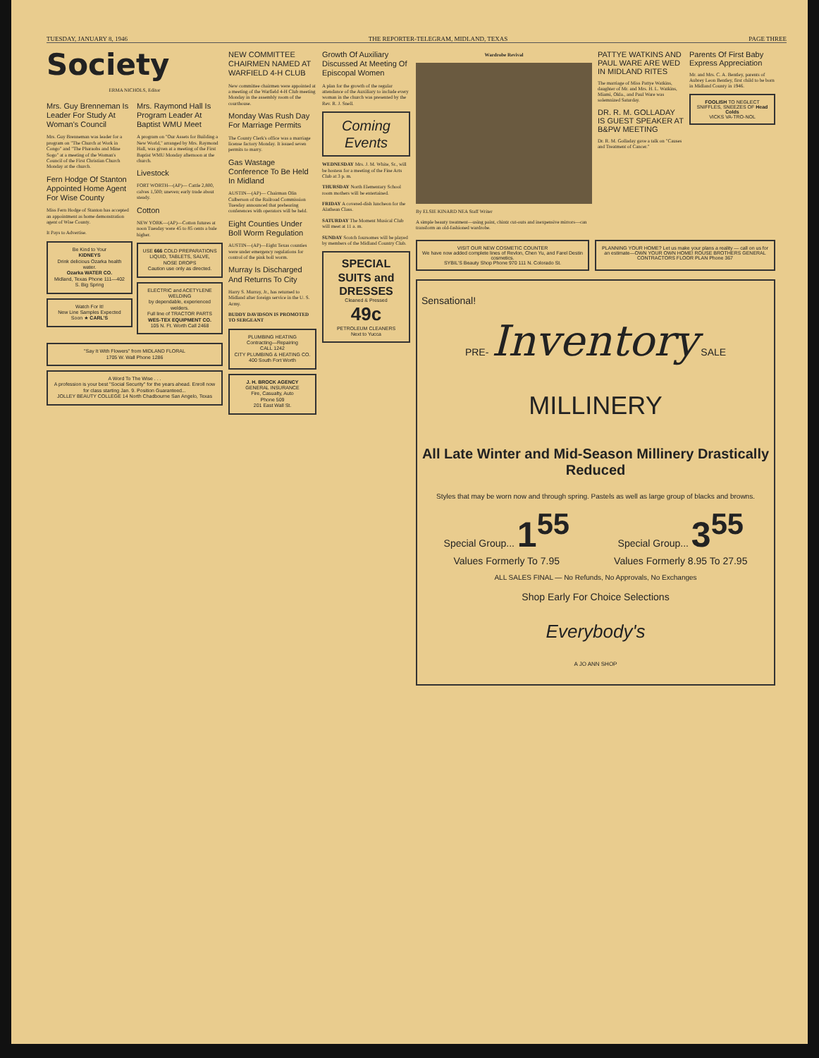TUESDAY, JANUARY 8, 1946 THE REPORTER-TELEGRAM, MIDLAND, TEXAS PAGE THREE
Society
ERMA NICHOLS, Editor
Mrs. Guy Brenneman Is Leader For Study At Woman's Council
Mrs. Guy Brenneman was leader for a program on "The Church at Work in Congo" and "The Pharaohs and Mine Sogo" at a meeting of the Woman's Council of the First Christian Church Monday at the church.
Fern Hodge Of Stanton Appointed Home Agent For Wise County
Miss Fern Hodge of Stanton has accepted an appointment as home demonstration agent of Wise County.
It Pays to Advertise.
Be Kind to Your
KIDNEYS
Drink delicious Ozarka health water.
Ozarka WATER CO.
Midland, Texas Phone 111—402 S. Big Spring
Watch For It!
New Line Samples Expected Soon ★ CARL'S
Mrs. Raymond Hall Is Program Leader At Baptist WMU Meet
A program on "Our Assets for Building a New World," arranged by Mrs. Raymond Hall, was given at a meeting of the First Baptist WMU Monday afternoon at the church.
Livestock
FORT WORTH—(AP)— Cattle 2,800, calves 1,500; uneven; early trade about steady.
Cotton
NEW YORK—(AP)—Cotton futures at noon Tuesday were 45 to 85 cents a bale higher.
USE 666 COLD PREPARATIONS
LIQUID, TABLETS, SALVE, NOSE DROPS
Caution use only as directed.
ELECTRIC and ACETYLENE WELDING
by dependable, experienced welders.
Full line of TRACTOR PARTS
WES-TEX EQUIPMENT CO.
105 N. Ft. Worth Call 2468
"Say It With Flowers" from MIDLAND FLORAL
1705 W. Wall Phone 1286
A Word To The Wise . . .
A profession is your best "Social Security" for the years ahead. Enroll now for class starting Jan. 9. Position Guaranteed...
JOLLEY BEAUTY COLLEGE 14 North Chadbourne San Angelo, Texas
NEW COMMITTEE CHAIRMEN NAMED AT WARFIELD 4-H CLUB
New committee chairmen were appointed at a meeting of the Warfield 4-H Club meeting Monday in the assembly room of the courthouse.
Monday Was Rush Day For Marriage Permits
The County Clerk's office was a marriage license factory Monday. It issued seven permits to marry.
Gas Wastage Conference To Be Held In Midland
AUSTIN—(AP)— Chairman Olin Culberson of the Railroad Commission Tuesday announced that prehearing conferences with operators will be held.
Eight Counties Under Boll Worm Regulation
AUSTIN—(AP)—Eight Texas counties were under emergency regulations for control of the pink boll worm.
Murray Is Discharged And Returns To City
Harry S. Murray, Jr., has returned to Midland after foreign service in the U. S. Army.
BUDDY DAVIDSON IS PROMOTED TO SERGEANT
PLUMBING HEATING
Contracting—Repairing
CALL 1242
CITY PLUMBING & HEATING CO.
400 South Fort Worth
J. H. BROCK AGENCY
GENERAL INSURANCE
Fire, Casualty, Auto
Phone 509
201 East Wall St.
Growth Of Auxiliary Discussed At Meeting Of Episcopal Women
A plan for the growth of the regular attendance of the Auxiliary to include every woman in the church was presented by the Rev. R. J. Snell.
Coming Events
WEDNESDAY Mrs. J. M. White, Sr., will be hostess for a meeting of the Fine Arts Club at 3 p. m.
THURSDAY North Elementary School room mothers will be entertained.
FRIDAY A covered-dish luncheon for the Alathean Class.
SATURDAY The Moment Musical Club will meet at 11 a. m.
SUNDAY Scotch foursomes will be played by members of the Midland Country Club.
SPECIAL SUITS and DRESSES
Cleaned & Pressed
49c
PETROLEUM CLEANERS
Next to Yucca
Wardrobe Revival
By ELSIE KINARD NEA Staff Writer
A simple beauty treatment—using paint, chintz cut-outs and inexpensive mirrors—can transform an old-fashioned wardrobe.
PATTYE WATKINS AND PAUL WARE ARE WED IN MIDLAND RITES
The marriage of Miss Pattye Watkins, daughter of Mr. and Mrs. H. L. Watkins, Miami, Okla., and Paul Ware was solemnized Saturday.
DR. R. M. GOLLADAY IS GUEST SPEAKER AT B&PW MEETING
Dr. R. M. Golladay gave a talk on "Causes and Treatment of Cancer."
Parents Of First Baby Express Appreciation
Mr. and Mrs. C. A. Bentley, parents of Aubrey Leon Bentley, first child to be born in Midland County in 1946.
FOOLISH TO NEGLECT SNIFFLES, SNEEZES OF Head Colds
VICKS VA-TRO-NOL
VISIT OUR NEW COSMETIC COUNTER
We have now added complete lines of Revlon, Chen Yu, and Farel Destin cosmetics.
SYBIL'S Beauty Shop Phone 970 111 N. Colorado St.
PLANNING YOUR HOME? Let us make your plans a reality — call on us for an estimate—OWN YOUR OWN HOME! ROUSE BROTHERS GENERAL CONTRACTORS FLOOR PLAN Phone 367
Sensational!
PRE- Inventory SALE
MILLINERY
All Late Winter and Mid-Season Millinery Drastically Reduced
Styles that may be worn now and through spring. Pastels as well as large group of blacks and browns.
Special Group... 1<sup>55</sup>
Values Formerly To 7.95
Special Group... 3<sup>55</sup>
Values Formerly 8.95 To 27.95
ALL SALES FINAL — No Refunds, No Approvals, No Exchanges
Shop Early For Choice Selections
Everybody's
A JO ANN SHOP